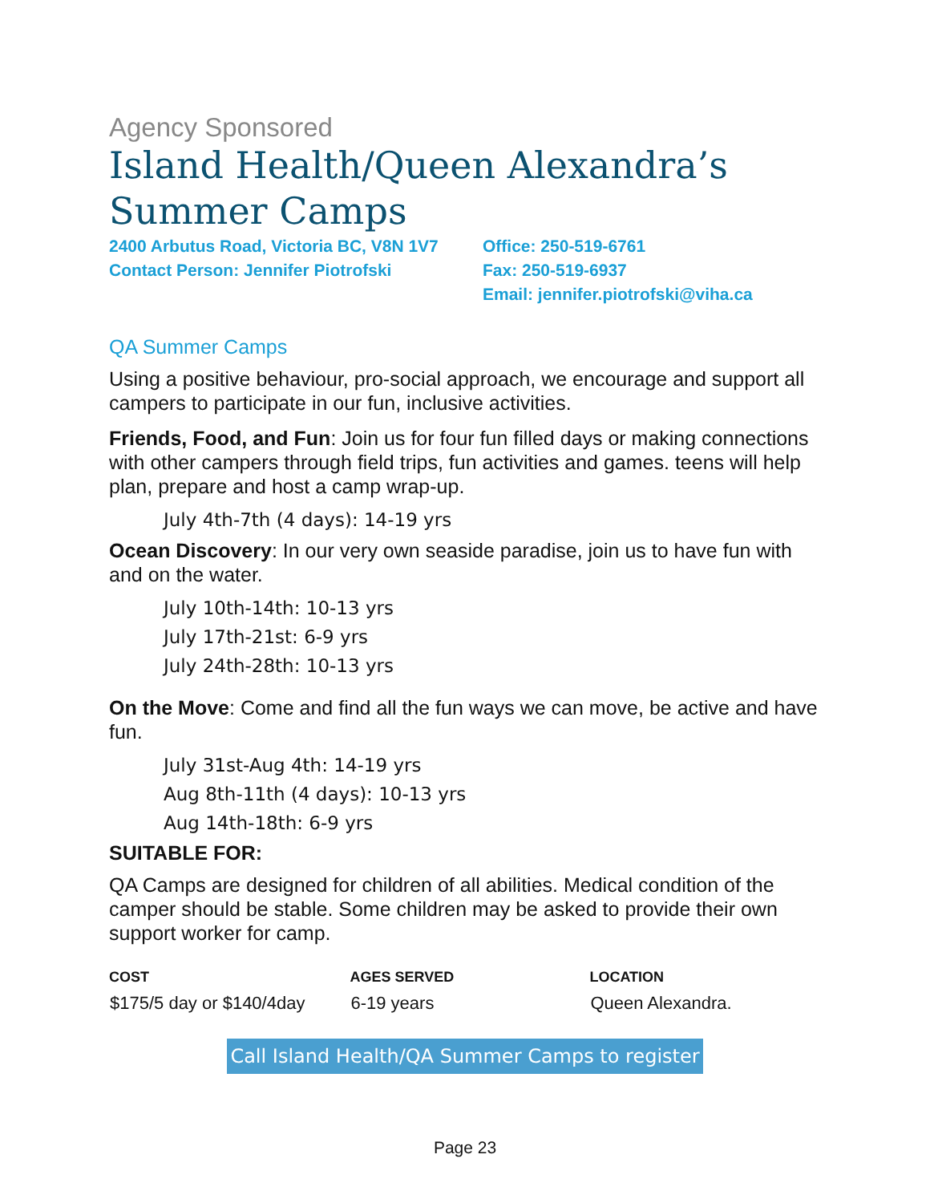Agency Sponsored
Island Health/Queen Alexandra’s Summer Camps
2400 Arbutus Road, Victoria BC, V8N 1V7
Contact Person: Jennifer Piotrofski
Office: 250-519-6761
Fax: 250-519-6937
Email: jennifer.piotrofski@viha.ca
QA Summer Camps
Using a positive behaviour, pro-social approach, we encourage and support all campers to participate in our fun, inclusive activities.
Friends, Food, and Fun: Join us for four fun filled days or making connections with other campers through field trips, fun activities and games. teens will help plan, prepare and host a camp wrap-up.
July 4th-7th (4 days): 14-19 yrs
Ocean Discovery: In our very own seaside paradise, join us to have fun with and on the water.
July 10th-14th: 10-13 yrs
July 17th-21st: 6-9 yrs
July 24th-28th: 10-13 yrs
On the Move: Come and find all the fun ways we can move, be active and have fun.
July 31st-Aug 4th: 14-19 yrs
Aug 8th-11th (4 days): 10-13 yrs
Aug 14th-18th: 6-9 yrs
SUITABLE FOR:
QA Camps are designed for children of all abilities. Medical condition of the camper should be stable. Some children may be asked to provide their own support worker for camp.
| COST | AGES SERVED | LOCATION |
| --- | --- | --- |
| $175/5 day or $140/4day | 6-19 years | Queen Alexandra. |
Call Island Health/QA Summer Camps to register
Page 23